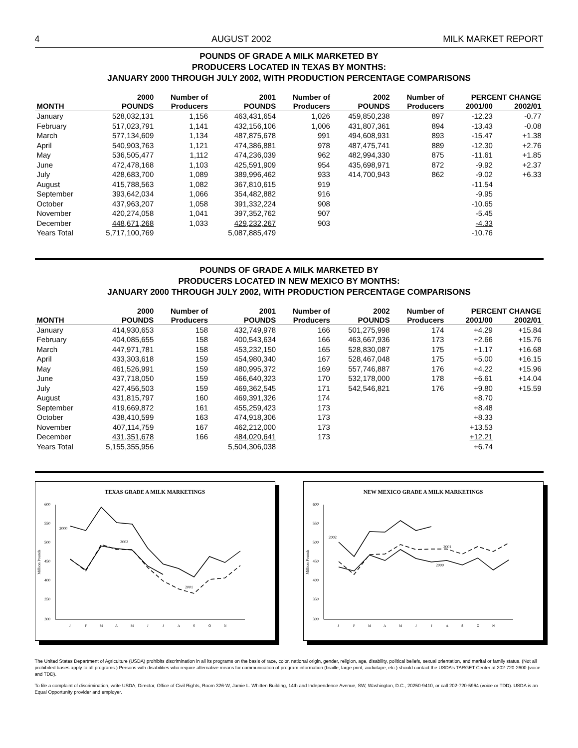4 AUGUST 2002 MILK MARKET REPORT
POUNDS OF GRADE A MILK MARKETED BY
PRODUCERS LOCATED IN TEXAS BY MONTHS:
JANUARY 2000 THROUGH JULY 2002, WITH PRODUCTION PERCENTAGE COMPARISONS
| | 2000 | Number of | 2001 | Number of | 2002 | Number of | PERCENT CHANGE | |
| --- | --- | --- | --- | --- | --- | --- | --- | --- |
| MONTH | POUNDS | Producers | POUNDS | Producers | POUNDS | Producers | 2001/00 | 2002/01 |
| January | 528,032,131 | 1,156 | 463,431,654 | 1,026 | 459,850,238 | 897 | -12.23 | -0.77 |
| February | 517,023,791 | 1,141 | 432,156,106 | 1,006 | 431,807,361 | 894 | -13.43 | -0.08 |
| March | 577,134,609 | 1,134 | 487,875,678 | 991 | 494,608,931 | 893 | -15.47 | +1.38 |
| April | 540,903,763 | 1,121 | 474,386,881 | 978 | 487,475,741 | 889 | -12.30 | +2.76 |
| May | 536,505,477 | 1,112 | 474,236,039 | 962 | 482,994,330 | 875 | -11.61 | +1.85 |
| June | 472,478,168 | 1,103 | 425,591,909 | 954 | 435,698,971 | 872 | -9.92 | +2.37 |
| July | 428,683,700 | 1,089 | 389,996,462 | 933 | 414,700,943 | 862 | -9.02 | +6.33 |
| August | 415,788,563 | 1,082 | 367,810,615 | 919 | | | -11.54 | |
| September | 393,642,034 | 1,066 | 354,482,882 | 916 | | | -9.95 | |
| October | 437,963,207 | 1,058 | 391,332,224 | 908 | | | -10.65 | |
| November | 420,274,058 | 1,041 | 397,352,762 | 907 | | | -5.45 | |
| December | 448,671,268 | 1,033 | 429,232,267 | 903 | | | -4.33 | |
| Years Total | 5,717,100,769 | | 5,087,885,479 | | | | -10.76 | |
POUNDS OF GRADE A MILK MARKETED BY
PRODUCERS LOCATED IN NEW MEXICO BY MONTHS:
JANUARY 2000 THROUGH JULY 2002, WITH PRODUCTION PERCENTAGE COMPARISONS
| | 2000 | Number of | 2001 | Number of | 2002 | Number of | PERCENT CHANGE | |
| --- | --- | --- | --- | --- | --- | --- | --- | --- |
| MONTH | POUNDS | Producers | POUNDS | Producers | POUNDS | Producers | 2001/00 | 2002/01 |
| January | 414,930,653 | 158 | 432,749,978 | 166 | 501,275,998 | 174 | +4.29 | +15.84 |
| February | 404,085,655 | 158 | 400,543,634 | 166 | 463,667,936 | 173 | +2.66 | +15.76 |
| March | 447,971,781 | 158 | 453,232,150 | 165 | 528,830,087 | 175 | +1.17 | +16.68 |
| April | 433,303,618 | 159 | 454,980,340 | 167 | 528,467,048 | 175 | +5.00 | +16.15 |
| May | 461,526,991 | 159 | 480,995,372 | 169 | 557,746,887 | 176 | +4.22 | +15.96 |
| June | 437,718,050 | 159 | 466,640,323 | 170 | 532,178,000 | 178 | +6.61 | +14.04 |
| July | 427,456,503 | 159 | 469,362,545 | 171 | 542,546,821 | 176 | +9.80 | +15.59 |
| August | 431,815,797 | 160 | 469,391,326 | 174 | | | +8.70 | |
| September | 419,669,872 | 161 | 455,259,423 | 173 | | | +8.48 | |
| October | 438,410,599 | 163 | 474,918,306 | 173 | | | +8.33 | |
| November | 407,114,759 | 167 | 462,212,000 | 173 | | | +13.53 | |
| December | 431,351,678 | 166 | 484,020,641 | 173 | | | +12.21 | |
| Years Total | 5,155,355,956 | | 5,504,306,038 | | | | +6.74 | |
TEXAS GRADE A MILK MARKETINGS
600
550
500
450
400
350
300
Million Pounds
2000
2002
2001
J
F
M
A
M
J
J
A
S
O
N
NEW MEXICO GRADE A MILK MARKETINGS
600
550
500
450
400
350
300
Million Pounds
2002
2001
2000
J
F
M
A
M
J
J
A
S
O
N
The United States Department of Agriculture (USDA) prohibits discrimination in all its programs on the basis of race, color, national origin, gender, religion, age, disability, political beliefs, sexual orientation, and marital or family status. (Not all prohibited bases apply to all programs.) Persons with disabilities who require alternative means for communication of program information (braille, large print, audiotape, etc.) should contact the USDA’s TARGET Center at 202-720-2600 (voice and TDD).
To file a complaint of discrimination, write USDA, Director, Office of Civil Rights, Room 326-W, Jamie L. Whitten Building, 14th and Independence Avenue, SW, Washington, D.C., 20250-9410, or call 202-720-5964 (voice or TDD). USDA is an Equal Opportunity provider and employer.